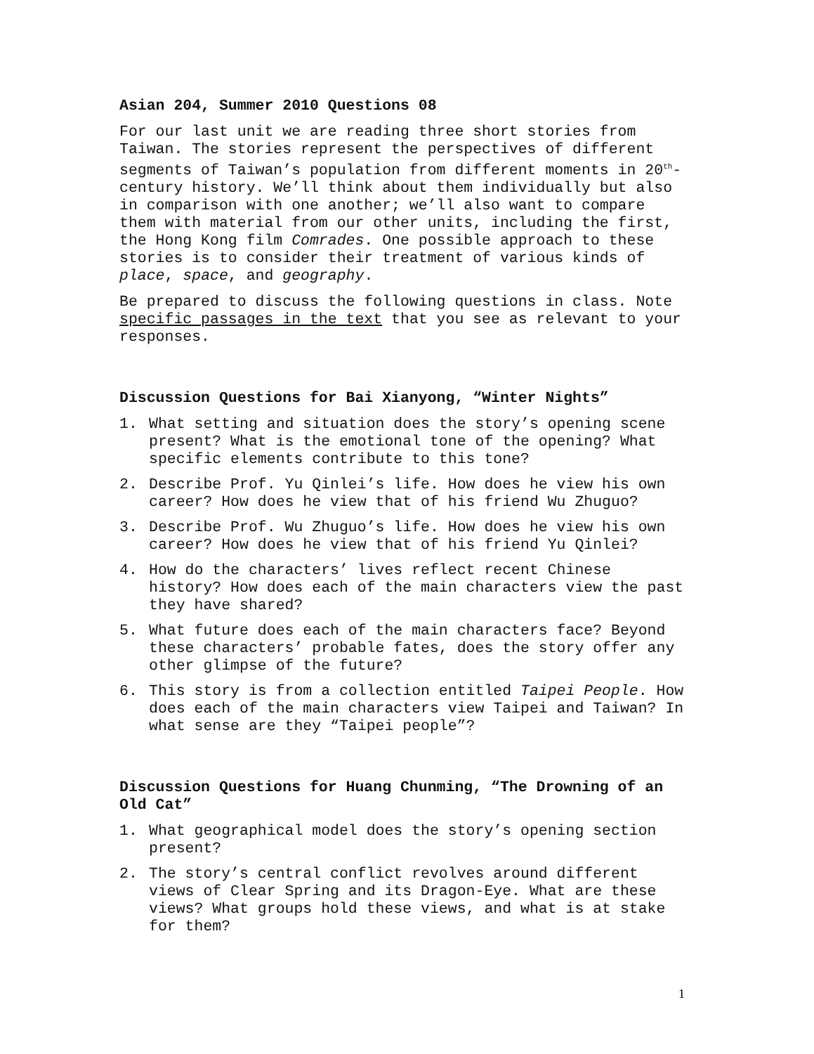Asian 204, Summer 2010 Questions 08
For our last unit we are reading three short stories from Taiwan. The stories represent the perspectives of different segments of Taiwan’s population from different moments in 20<sup>th</sup>-century history. We’ll think about them individually but also in comparison with one another; we’ll also want to compare them with material from our other units, including the first, the Hong Kong film Comrades. One possible approach to these stories is to consider their treatment of various kinds of place, space, and geography.
Be prepared to discuss the following questions in class. Note specific passages in the text that you see as relevant to your responses.
Discussion Questions for Bai Xianyong, “Winter Nights”
1. What setting and situation does the story’s opening scene present? What is the emotional tone of the opening? What specific elements contribute to this tone?
2. Describe Prof. Yu Qinlei’s life. How does he view his own career? How does he view that of his friend Wu Zhuguo?
3. Describe Prof. Wu Zhuguo’s life. How does he view his own career? How does he view that of his friend Yu Qinlei?
4. How do the characters’ lives reflect recent Chinese history? How does each of the main characters view the past they have shared?
5. What future does each of the main characters face? Beyond these characters’ probable fates, does the story offer any other glimpse of the future?
6. This story is from a collection entitled Taipei People. How does each of the main characters view Taipei and Taiwan? In what sense are they “Taipei people”?
Discussion Questions for Huang Chunming, “The Drowning of an Old Cat”
1. What geographical model does the story’s opening section present?
2. The story’s central conflict revolves around different views of Clear Spring and its Dragon-Eye. What are these views? What groups hold these views, and what is at stake for them?
1